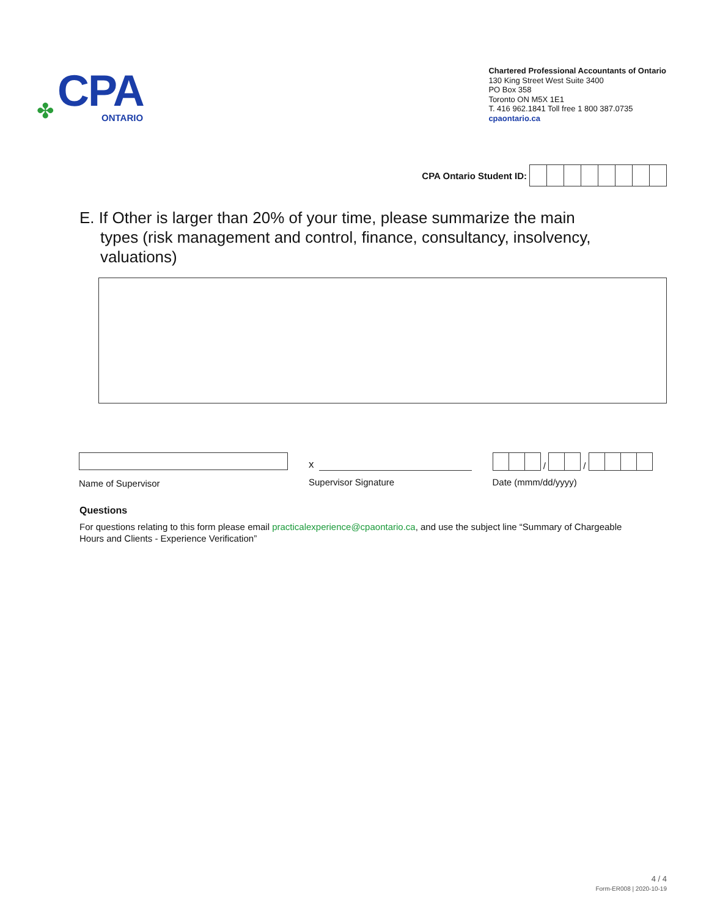✤
CPA
ONTARIO
Chartered Professional Accountants of Ontario
130 King Street West Suite 3400
PO Box 358
Toronto ON M5X 1E1
T. 416 962.1841 Toll free 1 800 387.0735
cpaontario.ca
CPA Ontario Student ID:
E. If Other is larger than 20% of your time, please summarize the main types (risk management and control, finance, consultancy, insolvency, valuations)
Name of Supervisor
x
Supervisor Signature
/ /
Date (mmm/dd/yyyy)
Questions
For questions relating to this form please email practicalexperience@cpaontario.ca, and use the subject line “Summary of Chargeable Hours and Clients - Experience Verification”
4 / 4
Form-ER008 | 2020-10-19